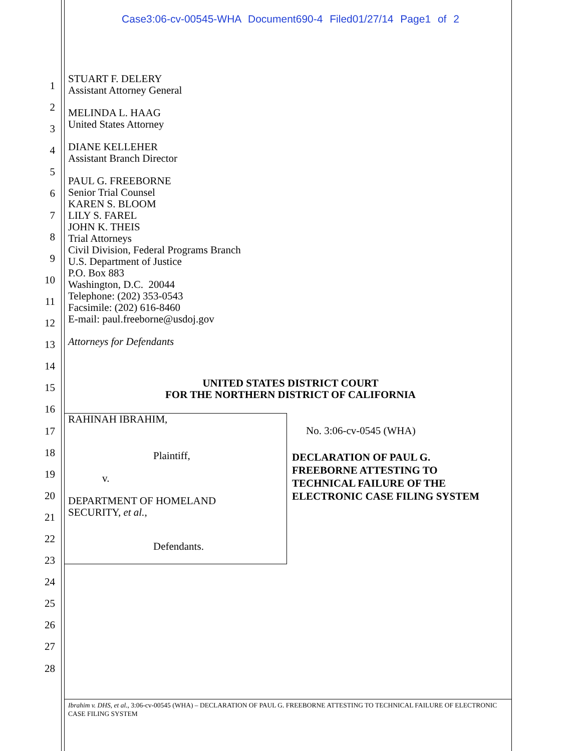Case3:06-cv-00545-WHA Document690-4 Filed01/27/14 Page1 of 2
1
2
3
4
5
6
7
8
9
10
11
12
13
14
15
16
17
18
19
20
21
22
23
24
25
26
27
28
STUART F. DELERY
Assistant Attorney General
MELINDA L. HAAG
United States Attorney
DIANE KELLEHER
Assistant Branch Director
PAUL G. FREEBORNE
Senior Trial Counsel
KAREN S. BLOOM
LILY S. FAREL
JOHN K. THEIS
Trial Attorneys
Civil Division, Federal Programs Branch
U.S. Department of Justice
P.O. Box 883
Washington, D.C. 20044
Telephone: (202) 353-0543
Facsimile: (202) 616-8460
E-mail: paul.freeborne@usdoj.gov
Attorneys for Defendants
UNITED STATES DISTRICT COURT
FOR THE NORTHERN DISTRICT OF CALIFORNIA
RAHINAH IBRAHIM,
Plaintiff,
v.
DEPARTMENT OF HOMELAND
SECURITY, et al.,
Defendants.
No. 3:06-cv-0545 (WHA)
DECLARATION OF PAUL G.
FREEBORNE ATTESTING TO
TECHNICAL FAILURE OF THE
ELECTRONIC CASE FILING SYSTEM
Ibrahim v. DHS, et al., 3:06-cv-00545 (WHA) – DECLARATION OF PAUL G. FREEBORNE ATTESTING TO TECHNICAL FAILURE OF ELECTRONIC CASE FILING SYSTEM